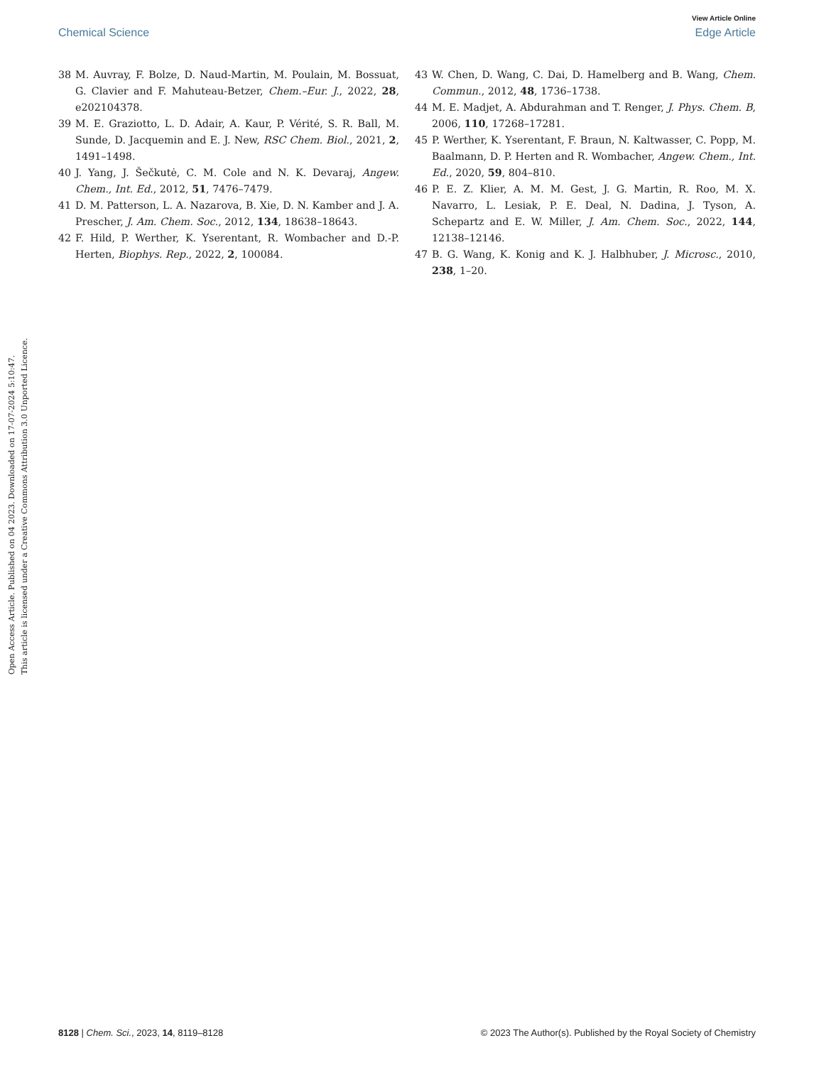View Article Online
Chemical Science Edge Article
Open Access Article. Published on 04 2023. Downloaded on 17-07-2024 5:10:47.
This article is licensed under a Creative Commons Attribution 3.0 Unported Licence.
38 M. Auvray, F. Bolze, D. Naud-Martin, M. Poulain, M. Bossuat, G. Clavier and F. Mahuteau-Betzer, Chem.–Eur. J., 2022, 28, e202104378.
39 M. E. Graziotto, L. D. Adair, A. Kaur, P. Vérité, S. R. Ball, M. Sunde, D. Jacquemin and E. J. New, RSC Chem. Biol., 2021, 2, 1491–1498.
40 J. Yang, J. Šečkutė, C. M. Cole and N. K. Devaraj, Angew. Chem., Int. Ed., 2012, 51, 7476–7479.
41 D. M. Patterson, L. A. Nazarova, B. Xie, D. N. Kamber and J. A. Prescher, J. Am. Chem. Soc., 2012, 134, 18638–18643.
42 F. Hild, P. Werther, K. Yserentant, R. Wombacher and D.-P. Herten, Biophys. Rep., 2022, 2, 100084.
43 W. Chen, D. Wang, C. Dai, D. Hamelberg and B. Wang, Chem. Commun., 2012, 48, 1736–1738.
44 M. E. Madjet, A. Abdurahman and T. Renger, J. Phys. Chem. B, 2006, 110, 17268–17281.
45 P. Werther, K. Yserentant, F. Braun, N. Kaltwasser, C. Popp, M. Baalmann, D. P. Herten and R. Wombacher, Angew. Chem., Int. Ed., 2020, 59, 804–810.
46 P. E. Z. Klier, A. M. M. Gest, J. G. Martin, R. Roo, M. X. Navarro, L. Lesiak, P. E. Deal, N. Dadina, J. Tyson, A. Schepartz and E. W. Miller, J. Am. Chem. Soc., 2022, 144, 12138–12146.
47 B. G. Wang, K. Konig and K. J. Halbhuber, J. Microsc., 2010, 238, 1–20.
8128 | Chem. Sci., 2023, 14, 8119–8128 © 2023 The Author(s). Published by the Royal Society of Chemistry